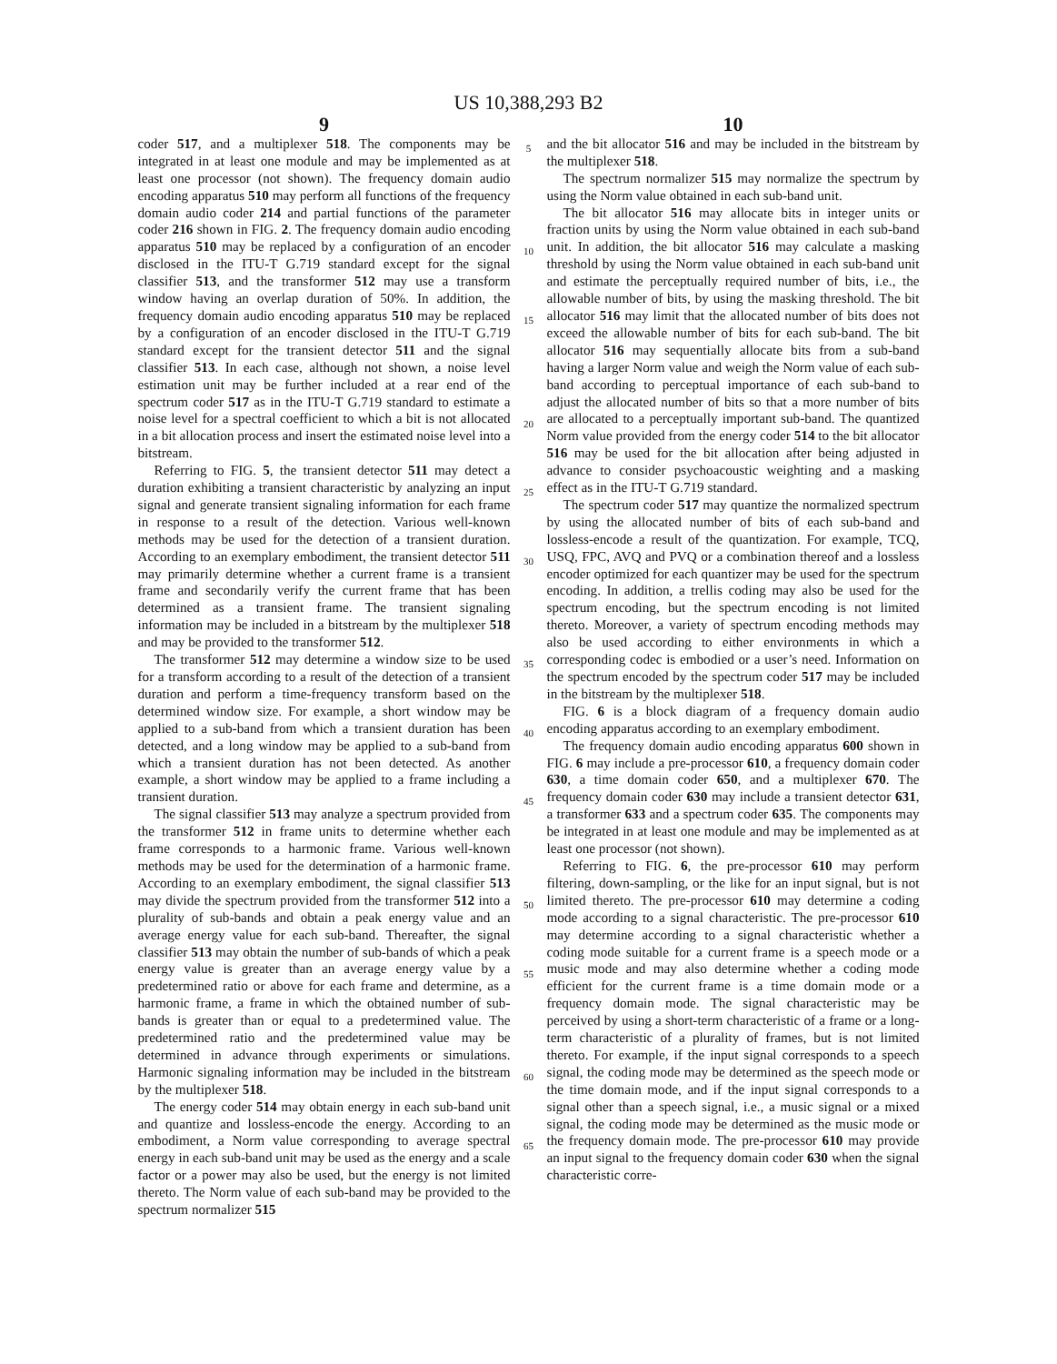US 10,388,293 B2
9
coder 517, and a multiplexer 518. The components may be integrated in at least one module and may be implemented as at least one processor (not shown). The frequency domain audio encoding apparatus 510 may perform all functions of the frequency domain audio coder 214 and partial functions of the parameter coder 216 shown in FIG. 2. The frequency domain audio encoding apparatus 510 may be replaced by a configuration of an encoder disclosed in the ITU-T G.719 standard except for the signal classifier 513, and the transformer 512 may use a transform window having an overlap duration of 50%. In addition, the frequency domain audio encoding apparatus 510 may be replaced by a configuration of an encoder disclosed in the ITU-T G.719 standard except for the transient detector 511 and the signal classifier 513. In each case, although not shown, a noise level estimation unit may be further included at a rear end of the spectrum coder 517 as in the ITU-T G.719 standard to estimate a noise level for a spectral coefficient to which a bit is not allocated in a bit allocation process and insert the estimated noise level into a bitstream.
Referring to FIG. 5, the transient detector 511 may detect a duration exhibiting a transient characteristic by analyzing an input signal and generate transient signaling information for each frame in response to a result of the detection. Various well-known methods may be used for the detection of a transient duration. According to an exemplary embodiment, the transient detector 511 may primarily determine whether a current frame is a transient frame and secondarily verify the current frame that has been determined as a transient frame. The transient signaling information may be included in a bitstream by the multiplexer 518 and may be provided to the transformer 512.
The transformer 512 may determine a window size to be used for a transform according to a result of the detection of a transient duration and perform a time-frequency transform based on the determined window size. For example, a short window may be applied to a sub-band from which a transient duration has been detected, and a long window may be applied to a sub-band from which a transient duration has not been detected. As another example, a short window may be applied to a frame including a transient duration.
The signal classifier 513 may analyze a spectrum provided from the transformer 512 in frame units to determine whether each frame corresponds to a harmonic frame. Various well-known methods may be used for the determination of a harmonic frame. According to an exemplary embodiment, the signal classifier 513 may divide the spectrum provided from the transformer 512 into a plurality of sub-bands and obtain a peak energy value and an average energy value for each sub-band. Thereafter, the signal classifier 513 may obtain the number of sub-bands of which a peak energy value is greater than an average energy value by a predetermined ratio or above for each frame and determine, as a harmonic frame, a frame in which the obtained number of sub-bands is greater than or equal to a predetermined value. The predetermined ratio and the predetermined value may be determined in advance through experiments or simulations. Harmonic signaling information may be included in the bitstream by the multiplexer 518.
The energy coder 514 may obtain energy in each sub-band unit and quantize and lossless-encode the energy. According to an embodiment, a Norm value corresponding to average spectral energy in each sub-band unit may be used as the energy and a scale factor or a power may also be used, but the energy is not limited thereto. The Norm value of each sub-band may be provided to the spectrum normalizer 515
5
10
15
20
25
30
35
40
45
50
55
60
65
10
and the bit allocator 516 and may be included in the bitstream by the multiplexer 518.
The spectrum normalizer 515 may normalize the spectrum by using the Norm value obtained in each sub-band unit.
The bit allocator 516 may allocate bits in integer units or fraction units by using the Norm value obtained in each sub-band unit. In addition, the bit allocator 516 may calculate a masking threshold by using the Norm value obtained in each sub-band unit and estimate the perceptually required number of bits, i.e., the allowable number of bits, by using the masking threshold. The bit allocator 516 may limit that the allocated number of bits does not exceed the allowable number of bits for each sub-band. The bit allocator 516 may sequentially allocate bits from a sub-band having a larger Norm value and weigh the Norm value of each sub-band according to perceptual importance of each sub-band to adjust the allocated number of bits so that a more number of bits are allocated to a perceptually important sub-band. The quantized Norm value provided from the energy coder 514 to the bit allocator 516 may be used for the bit allocation after being adjusted in advance to consider psychoacoustic weighting and a masking effect as in the ITU-T G.719 standard.
The spectrum coder 517 may quantize the normalized spectrum by using the allocated number of bits of each sub-band and lossless-encode a result of the quantization. For example, TCQ, USQ, FPC, AVQ and PVQ or a combination thereof and a lossless encoder optimized for each quantizer may be used for the spectrum encoding. In addition, a trellis coding may also be used for the spectrum encoding, but the spectrum encoding is not limited thereto. Moreover, a variety of spectrum encoding methods may also be used according to either environments in which a corresponding codec is embodied or a user’s need. Information on the spectrum encoded by the spectrum coder 517 may be included in the bitstream by the multiplexer 518.
FIG. 6 is a block diagram of a frequency domain audio encoding apparatus according to an exemplary embodiment.
The frequency domain audio encoding apparatus 600 shown in FIG. 6 may include a pre-processor 610, a frequency domain coder 630, a time domain coder 650, and a multiplexer 670. The frequency domain coder 630 may include a transient detector 631, a transformer 633 and a spectrum coder 635. The components may be integrated in at least one module and may be implemented as at least one processor (not shown).
Referring to FIG. 6, the pre-processor 610 may perform filtering, down-sampling, or the like for an input signal, but is not limited thereto. The pre-processor 610 may determine a coding mode according to a signal characteristic. The pre-processor 610 may determine according to a signal characteristic whether a coding mode suitable for a current frame is a speech mode or a music mode and may also determine whether a coding mode efficient for the current frame is a time domain mode or a frequency domain mode. The signal characteristic may be perceived by using a short-term characteristic of a frame or a long-term characteristic of a plurality of frames, but is not limited thereto. For example, if the input signal corresponds to a speech signal, the coding mode may be determined as the speech mode or the time domain mode, and if the input signal corresponds to a signal other than a speech signal, i.e., a music signal or a mixed signal, the coding mode may be determined as the music mode or the frequency domain mode. The pre-processor 610 may provide an input signal to the frequency domain coder 630 when the signal characteristic corre-